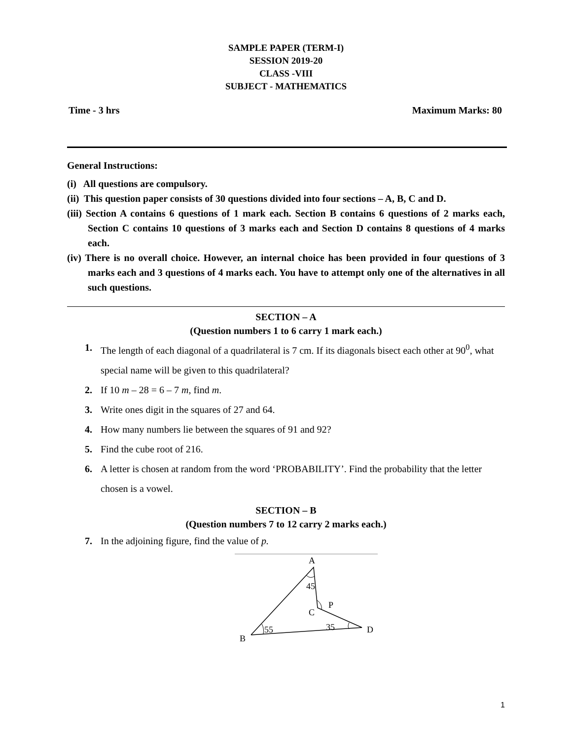SAMPLE PAPER (TERM-I)
SESSION 2019-20
CLASS -VIII
SUBJECT - MATHEMATICS
Time - 3 hrs Maximum Marks: 80
General Instructions:
(i) All questions are compulsory.
(ii) This question paper consists of 30 questions divided into four sections – A, B, C and D.
(iii) Section A contains 6 questions of 1 mark each. Section B contains 6 questions of 2 marks each, Section C contains 10 questions of 3 marks each and Section D contains 8 questions of 4 marks each.
(iv) There is no overall choice. However, an internal choice has been provided in four questions of 3 marks each and 3 questions of 4 marks each. You have to attempt only one of the alternatives in all such questions.
SECTION – A
(Question numbers 1 to 6 carry 1 mark each.)
1. The length of each diagonal of a quadrilateral is 7 cm. If its diagonals bisect each other at 90<sup>0</sup>, what special name will be given to this quadrilateral?
2. If 10 m – 28 = 6 – 7 m, find m.
3. Write ones digit in the squares of 27 and 64.
4. How many numbers lie between the squares of 91 and 92?
5. Find the cube root of 216.
6. A letter is chosen at random from the word ‘PROBABILITY’. Find the probability that the letter chosen is a vowel.
SECTION – B
(Question numbers 7 to 12 carry 2 marks each.)
7. In the adjoining figure, find the value of p.
A
45
P
C
55
35
D
B
1